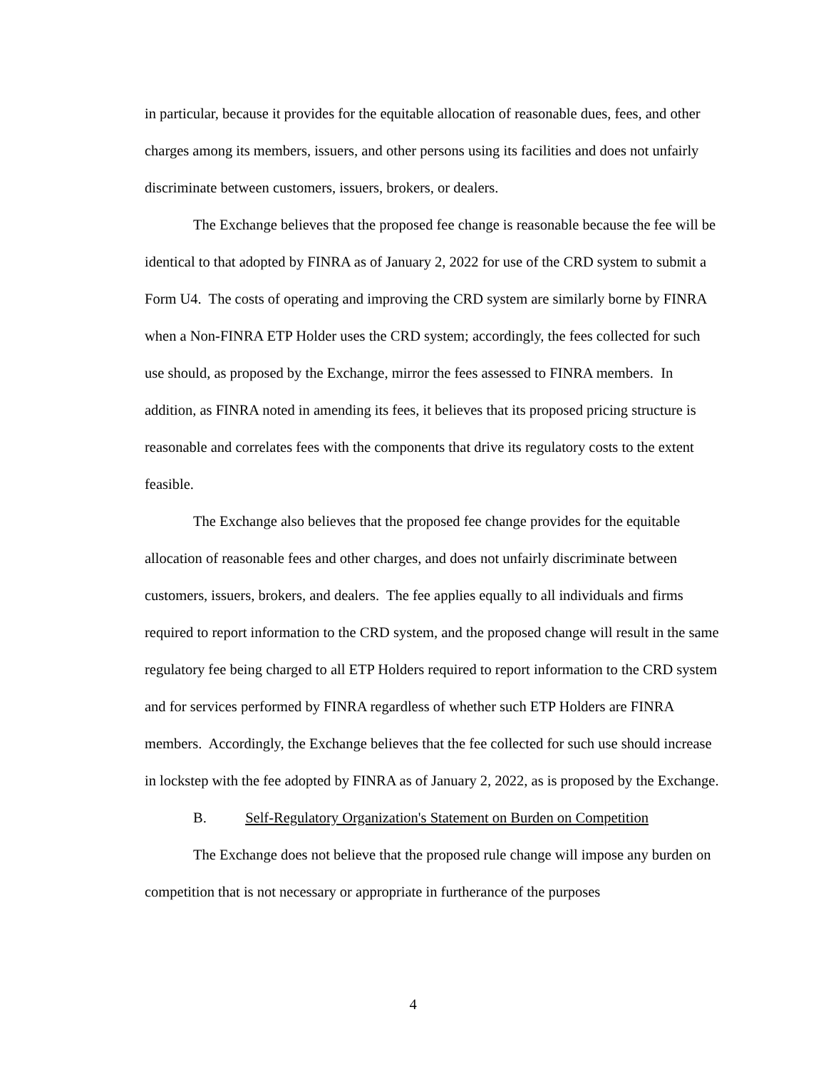in particular, because it provides for the equitable allocation of reasonable dues, fees, and other charges among its members, issuers, and other persons using its facilities and does not unfairly discriminate between customers, issuers, brokers, or dealers.
The Exchange believes that the proposed fee change is reasonable because the fee will be identical to that adopted by FINRA as of January 2, 2022 for use of the CRD system to submit a Form U4. The costs of operating and improving the CRD system are similarly borne by FINRA when a Non-FINRA ETP Holder uses the CRD system; accordingly, the fees collected for such use should, as proposed by the Exchange, mirror the fees assessed to FINRA members. In addition, as FINRA noted in amending its fees, it believes that its proposed pricing structure is reasonable and correlates fees with the components that drive its regulatory costs to the extent feasible.
The Exchange also believes that the proposed fee change provides for the equitable allocation of reasonable fees and other charges, and does not unfairly discriminate between customers, issuers, brokers, and dealers. The fee applies equally to all individuals and firms required to report information to the CRD system, and the proposed change will result in the same regulatory fee being charged to all ETP Holders required to report information to the CRD system and for services performed by FINRA regardless of whether such ETP Holders are FINRA members. Accordingly, the Exchange believes that the fee collected for such use should increase in lockstep with the fee adopted by FINRA as of January 2, 2022, as is proposed by the Exchange.
B. Self-Regulatory Organization's Statement on Burden on Competition
The Exchange does not believe that the proposed rule change will impose any burden on competition that is not necessary or appropriate in furtherance of the purposes
4